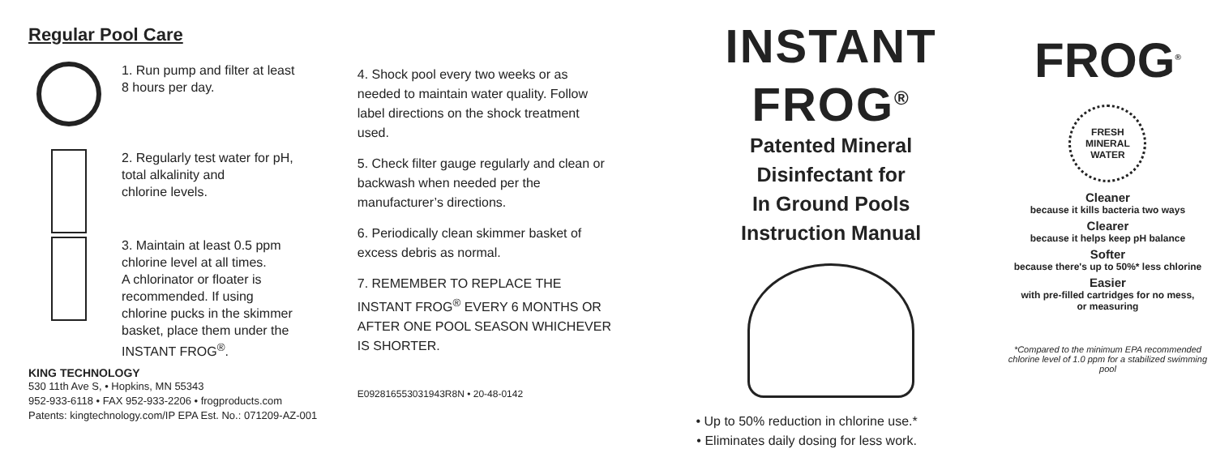Regular Pool Care
1. Run pump and filter at least
8 hours per day.
2. Regularly test water for pH,
total alkalinity and
chlorine levels.
3. Maintain at least 0.5 ppm
chlorine level at all times.
A chlorinator or floater is
recommended. If using
chlorine pucks in the skimmer
basket, place them under the
INSTANT FROG<sup>®</sup>.
KING TECHNOLOGY
530 11th Ave S, • Hopkins, MN 55343
952-933-6118 • FAX 952-933-2206 • frogproducts.com
Patents: kingtechnology.com/IP EPA Est. No.: 071209-AZ-001
4. Shock pool every two weeks or as needed to maintain water quality. Follow label directions on the shock treatment used.
5. Check filter gauge regularly and clean or backwash when needed per the manufacturer’s directions.
6. Periodically clean skimmer basket of excess debris as normal.
7. REMEMBER TO REPLACE THE INSTANT FROG<sup>®</sup> EVERY 6 MONTHS OR AFTER ONE POOL SEASON WHICHEVER IS SHORTER.
E092816553031943R8N • 20-48-0142
INSTANT
FROG<sup>®</sup>
Patented Mineral
Disinfectant for
In Ground Pools
Instruction Manual
• Up to 50% reduction in chlorine use.*
• Eliminates daily dosing for less work.
FROG<sup>®</sup>
FRESH MINERAL WATER
Cleaner
because it kills bacteria two ways
Clearer
because it helps keep pH balance
Softer
because there's up to 50%* less chlorine
Easier
with pre-filled cartridges for no mess,
or measuring
*Compared to the minimum EPA recommended chlorine level of 1.0 ppm for a stabilized swimming pool